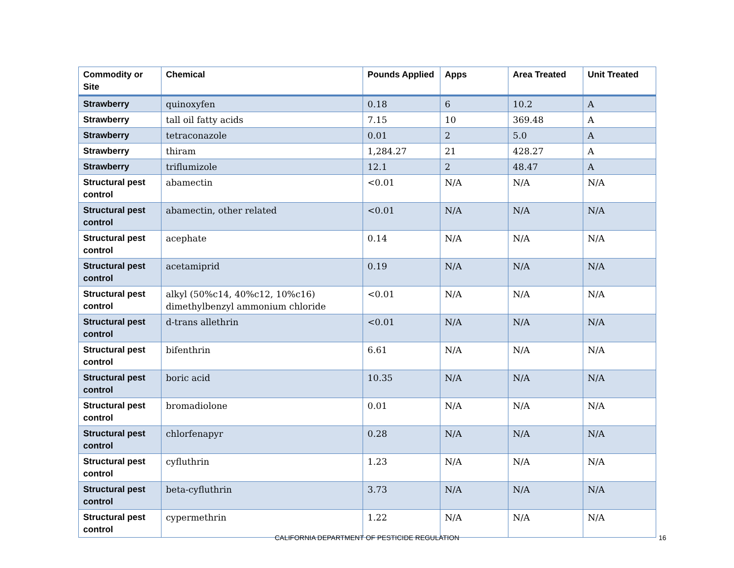| Commodity or Site | Chemical | Pounds Applied | Apps | Area Treated | Unit Treated |
| --- | --- | --- | --- | --- | --- |
| Strawberry | quinoxyfen | 0.18 | 6 | 10.2 | A |
| Strawberry | tall oil fatty acids | 7.15 | 10 | 369.48 | A |
| Strawberry | tetraconazole | 0.01 | 2 | 5.0 | A |
| Strawberry | thiram | 1,284.27 | 21 | 428.27 | A |
| Strawberry | triflumizole | 12.1 | 2 | 48.47 | A |
| Structural pest control | abamectin | <0.01 | N/A | N/A | N/A |
| Structural pest control | abamectin, other related | <0.01 | N/A | N/A | N/A |
| Structural pest control | acephate | 0.14 | N/A | N/A | N/A |
| Structural pest control | acetamiprid | 0.19 | N/A | N/A | N/A |
| Structural pest control | alkyl (50%c14, 40%c12, 10%c16) dimethylbenzyl ammonium chloride | <0.01 | N/A | N/A | N/A |
| Structural pest control | d-trans allethrin | <0.01 | N/A | N/A | N/A |
| Structural pest control | bifenthrin | 6.61 | N/A | N/A | N/A |
| Structural pest control | boric acid | 10.35 | N/A | N/A | N/A |
| Structural pest control | bromadiolone | 0.01 | N/A | N/A | N/A |
| Structural pest control | chlorfenapyr | 0.28 | N/A | N/A | N/A |
| Structural pest control | cyfluthrin | 1.23 | N/A | N/A | N/A |
| Structural pest control | beta-cyfluthrin | 3.73 | N/A | N/A | N/A |
| Structural pest control | cypermethrin | 1.22 | N/A | N/A | N/A |
CALIFORNIA DEPARTMENT OF PESTICIDE REGULATION 16